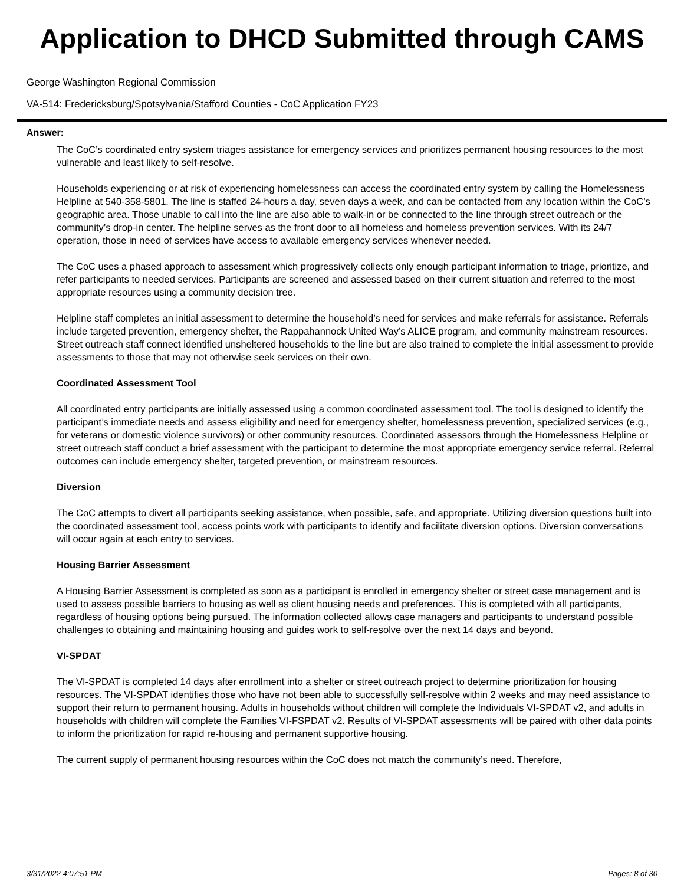Application to DHCD Submitted through CAMS
George Washington Regional Commission
VA-514: Fredericksburg/Spotsylvania/Stafford Counties - CoC Application FY23
Answer:
The CoC’s coordinated entry system triages assistance for emergency services and prioritizes permanent housing resources to the most vulnerable and least likely to self-resolve.
Households experiencing or at risk of experiencing homelessness can access the coordinated entry system by calling the Homelessness Helpline at 540-358-5801. The line is staffed 24-hours a day, seven days a week, and can be contacted from any location within the CoC’s geographic area. Those unable to call into the line are also able to walk-in or be connected to the line through street outreach or the community’s drop-in center. The helpline serves as the front door to all homeless and homeless prevention services. With its 24/7 operation, those in need of services have access to available emergency services whenever needed.
The CoC uses a phased approach to assessment which progressively collects only enough participant information to triage, prioritize, and refer participants to needed services. Participants are screened and assessed based on their current situation and referred to the most appropriate resources using a community decision tree.
Helpline staff completes an initial assessment to determine the household’s need for services and make referrals for assistance. Referrals include targeted prevention, emergency shelter, the Rappahannock United Way’s ALICE program, and community mainstream resources. Street outreach staff connect identified unsheltered households to the line but are also trained to complete the initial assessment to provide assessments to those that may not otherwise seek services on their own.
Coordinated Assessment Tool
All coordinated entry participants are initially assessed using a common coordinated assessment tool. The tool is designed to identify the participant’s immediate needs and assess eligibility and need for emergency shelter, homelessness prevention, specialized services (e.g., for veterans or domestic violence survivors) or other community resources. Coordinated assessors through the Homelessness Helpline or street outreach staff conduct a brief assessment with the participant to determine the most appropriate emergency service referral. Referral outcomes can include emergency shelter, targeted prevention, or mainstream resources.
Diversion
The CoC attempts to divert all participants seeking assistance, when possible, safe, and appropriate. Utilizing diversion questions built into the coordinated assessment tool, access points work with participants to identify and facilitate diversion options. Diversion conversations will occur again at each entry to services.
Housing Barrier Assessment
A Housing Barrier Assessment is completed as soon as a participant is enrolled in emergency shelter or street case management and is used to assess possible barriers to housing as well as client housing needs and preferences. This is completed with all participants, regardless of housing options being pursued. The information collected allows case managers and participants to understand possible challenges to obtaining and maintaining housing and guides work to self-resolve over the next 14 days and beyond.
VI-SPDAT
The VI-SPDAT is completed 14 days after enrollment into a shelter or street outreach project to determine prioritization for housing resources. The VI-SPDAT identifies those who have not been able to successfully self-resolve within 2 weeks and may need assistance to support their return to permanent housing. Adults in households without children will complete the Individuals VI-SPDAT v2, and adults in households with children will complete the Families VI-FSPDAT v2. Results of VI-SPDAT assessments will be paired with other data points to inform the prioritization for rapid re-housing and permanent supportive housing.
The current supply of permanent housing resources within the CoC does not match the community’s need. Therefore,
3/31/2022 4:07:51 PM Pages: 8 of 30